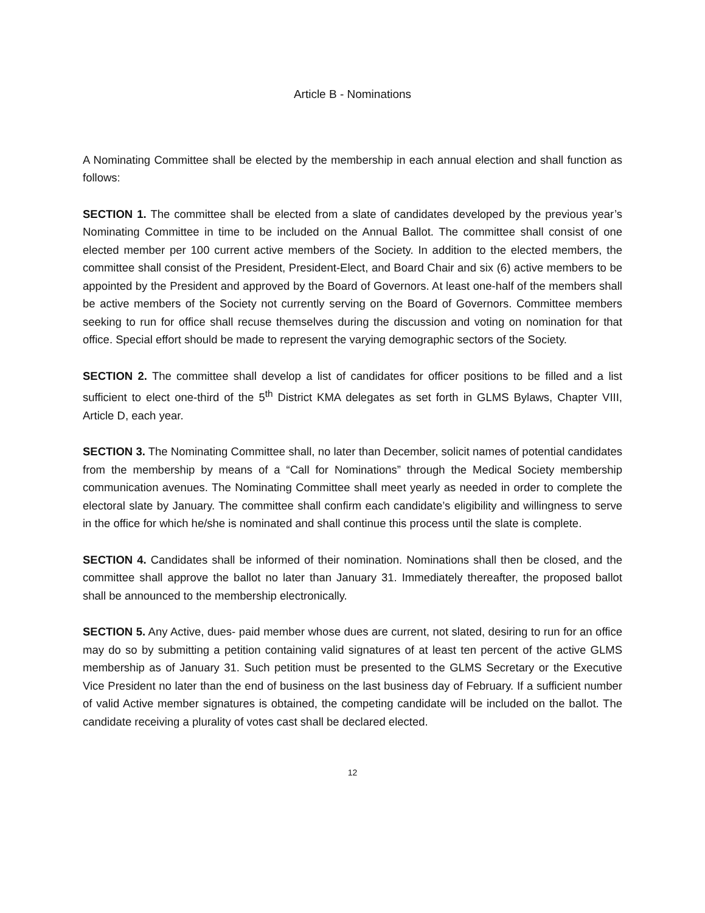Article B - Nominations
A Nominating Committee shall be elected by the membership in each annual election and shall function as follows:
SECTION 1. The committee shall be elected from a slate of candidates developed by the previous year’s Nominating Committee in time to be included on the Annual Ballot. The committee shall consist of one elected member per 100 current active members of the Society. In addition to the elected members, the committee shall consist of the President, President-Elect, and Board Chair and six (6) active members to be appointed by the President and approved by the Board of Governors. At least one-half of the members shall be active members of the Society not currently serving on the Board of Governors. Committee members seeking to run for office shall recuse themselves during the discussion and voting on nomination for that office. Special effort should be made to represent the varying demographic sectors of the Society.
SECTION 2. The committee shall develop a list of candidates for officer positions to be filled and a list sufficient to elect one-third of the 5<sup>th</sup> District KMA delegates as set forth in GLMS Bylaws, Chapter VIII, Article D, each year.
SECTION 3. The Nominating Committee shall, no later than December, solicit names of potential candidates from the membership by means of a “Call for Nominations” through the Medical Society membership communication avenues. The Nominating Committee shall meet yearly as needed in order to complete the electoral slate by January. The committee shall confirm each candidate’s eligibility and willingness to serve in the office for which he/she is nominated and shall continue this process until the slate is complete.
SECTION 4. Candidates shall be informed of their nomination. Nominations shall then be closed, and the committee shall approve the ballot no later than January 31. Immediately thereafter, the proposed ballot shall be announced to the membership electronically.
SECTION 5. Any Active, dues- paid member whose dues are current, not slated, desiring to run for an office may do so by submitting a petition containing valid signatures of at least ten percent of the active GLMS membership as of January 31. Such petition must be presented to the GLMS Secretary or the Executive Vice President no later than the end of business on the last business day of February. If a sufficient number of valid Active member signatures is obtained, the competing candidate will be included on the ballot. The candidate receiving a plurality of votes cast shall be declared elected.
12